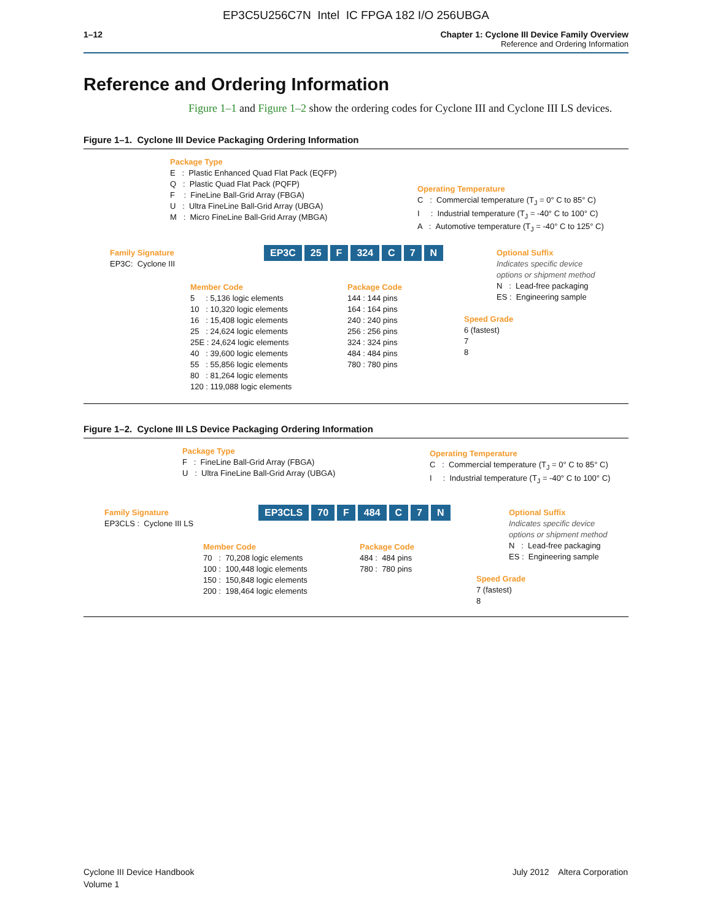EP3C5U256C7N Intel IC FPGA 182 I/O 256UBGA
1–12 Chapter 1: Cyclone III Device Family Overview
Reference and Ordering Information
Reference and Ordering Information
Figure 1–1 and Figure 1–2 show the ordering codes for Cyclone III and Cyclone III LS devices.
Figure 1–1. Cyclone III Device Packaging Ordering Information
Package Type
E : Plastic Enhanced Quad Flat Pack (EQFP)
Q : Plastic Quad Flat Pack (PQFP)
F : FineLine Ball-Grid Array (FBGA)
U : Ultra FineLine Ball-Grid Array (UBGA)
M : Micro FineLine Ball-Grid Array (MBGA)
Operating Temperature
C : Commercial temperature (T<sub>J</sub> = 0° C to 85° C)
I : Industrial temperature (T<sub>J</sub> = -40° C to 100° C)
A : Automotive temperature (T<sub>J</sub> = -40° C to 125° C)
Family Signature
EP3C: Cyclone III
EP3C 25 F 324 C 7 N
Optional Suffix
Indicates specific device
options or shipment method
N : Lead-free packaging
ES : Engineering sample
Member Code
5 : 5,136 logic elements
10 : 10,320 logic elements
16 : 15,408 logic elements
25 : 24,624 logic elements
25E : 24,624 logic elements
40 : 39,600 logic elements
55 : 55,856 logic elements
80 : 81,264 logic elements
120 : 119,088 logic elements
Package Code
144 : 144 pins
164 : 164 pins
240 : 240 pins
256 : 256 pins
324 : 324 pins
484 : 484 pins
780 : 780 pins
Speed Grade
6 (fastest)
7
8
Figure 1–2. Cyclone III LS Device Packaging Ordering Information
Package Type
F : FineLine Ball-Grid Array (FBGA)
U : Ultra FineLine Ball-Grid Array (UBGA)
Operating Temperature
C : Commercial temperature (T<sub>J</sub> = 0° C to 85° C)
I : Industrial temperature (T<sub>J</sub> = -40° C to 100° C)
Family Signature
EP3CLS : Cyclone III LS
EP3CLS 70 F 484 C 7 N
Optional Suffix
Indicates specific device
options or shipment method
N : Lead-free packaging
ES : Engineering sample
Member Code
70 : 70,208 logic elements
100 : 100,448 logic elements
150 : 150,848 logic elements
200 : 198,464 logic elements
Package Code
484 : 484 pins
780 : 780 pins
Speed Grade
7 (fastest)
8
Cyclone III Device Handbook
Volume 1
July 2012 Altera Corporation